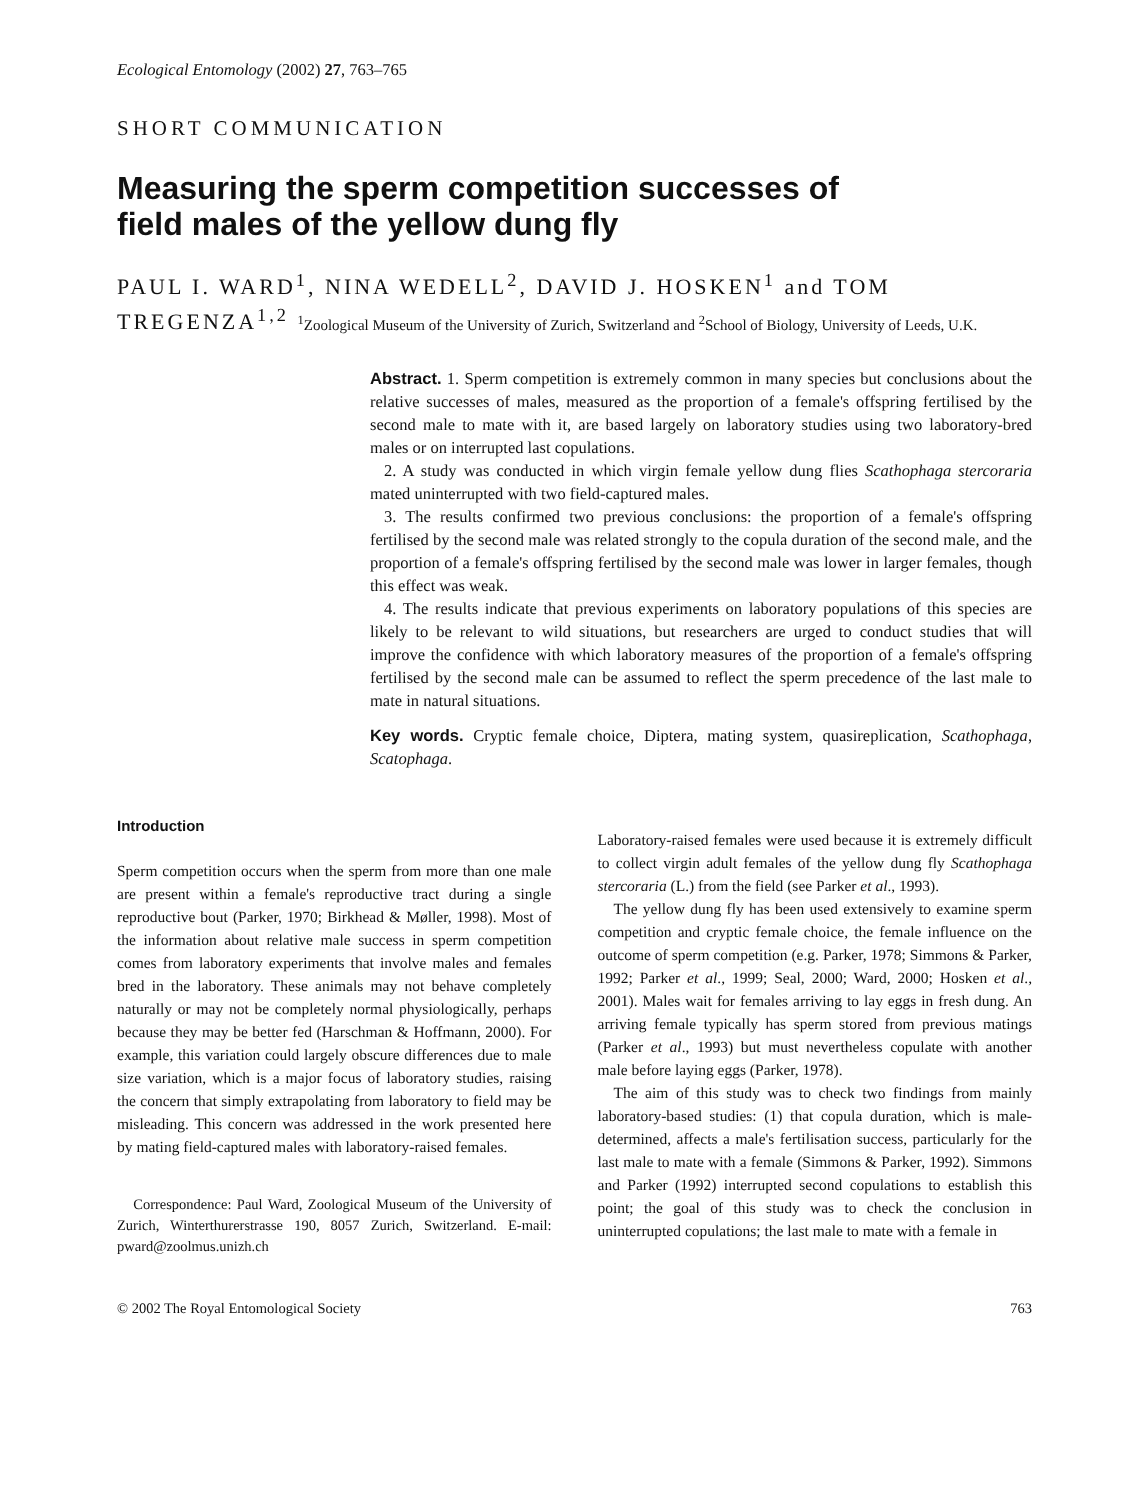Ecological Entomology (2002) 27, 763–765
SHORT COMMUNICATION
Measuring the sperm competition successes of
field males of the yellow dung fly
PAUL I. WARD<sup>1</sup>, NINA WEDELL<sup>2</sup>, DAVID J. HOSKEN<sup>1</sup> and TOM TREGENZA<sup>1,2</sup> <sup>1</sup>Zoological Museum of the University of Zurich, Switzerland and <sup>2</sup>School of Biology, University of Leeds, U.K.
Abstract. 1. Sperm competition is extremely common in many species but conclusions about the relative successes of males, measured as the proportion of a female's offspring fertilised by the second male to mate with it, are based largely on laboratory studies using two laboratory-bred males or on interrupted last copulations.
2. A study was conducted in which virgin female yellow dung flies Scathophaga stercoraria mated uninterrupted with two field-captured males.
3. The results confirmed two previous conclusions: the proportion of a female's offspring fertilised by the second male was related strongly to the copula duration of the second male, and the proportion of a female's offspring fertilised by the second male was lower in larger females, though this effect was weak.
4. The results indicate that previous experiments on laboratory populations of this species are likely to be relevant to wild situations, but researchers are urged to conduct studies that will improve the confidence with which laboratory measures of the proportion of a female's offspring fertilised by the second male can be assumed to reflect the sperm precedence of the last male to mate in natural situations.
Key words. Cryptic female choice, Diptera, mating system, quasireplication, Scathophaga, Scatophaga.
Introduction
Sperm competition occurs when the sperm from more than one male are present within a female's reproductive tract during a single reproductive bout (Parker, 1970; Birkhead & Møller, 1998). Most of the information about relative male success in sperm competition comes from laboratory experiments that involve males and females bred in the laboratory. These animals may not behave completely naturally or may not be completely normal physiologically, perhaps because they may be better fed (Harschman & Hoffmann, 2000). For example, this variation could largely obscure differences due to male size variation, which is a major focus of laboratory studies, raising the concern that simply extrapolating from laboratory to field may be misleading. This concern was addressed in the work presented here by mating field-captured males with laboratory-raised females.
Correspondence: Paul Ward, Zoological Museum of the University of Zurich, Winterthurerstrasse 190, 8057 Zurich, Switzerland. E-mail: pward@zoolmus.unizh.ch
Laboratory-raised females were used because it is extremely difficult to collect virgin adult females of the yellow dung fly Scathophaga stercoraria (L.) from the field (see Parker et al., 1993).
The yellow dung fly has been used extensively to examine sperm competition and cryptic female choice, the female influence on the outcome of sperm competition (e.g. Parker, 1978; Simmons & Parker, 1992; Parker et al., 1999; Seal, 2000; Ward, 2000; Hosken et al., 2001). Males wait for females arriving to lay eggs in fresh dung. An arriving female typically has sperm stored from previous matings (Parker et al., 1993) but must nevertheless copulate with another male before laying eggs (Parker, 1978).
The aim of this study was to check two findings from mainly laboratory-based studies: (1) that copula duration, which is male-determined, affects a male's fertilisation success, particularly for the last male to mate with a female (Simmons & Parker, 1992). Simmons and Parker (1992) interrupted second copulations to establish this point; the goal of this study was to check the conclusion in uninterrupted copulations; the last male to mate with a female in
© 2002 The Royal Entomological Society 763